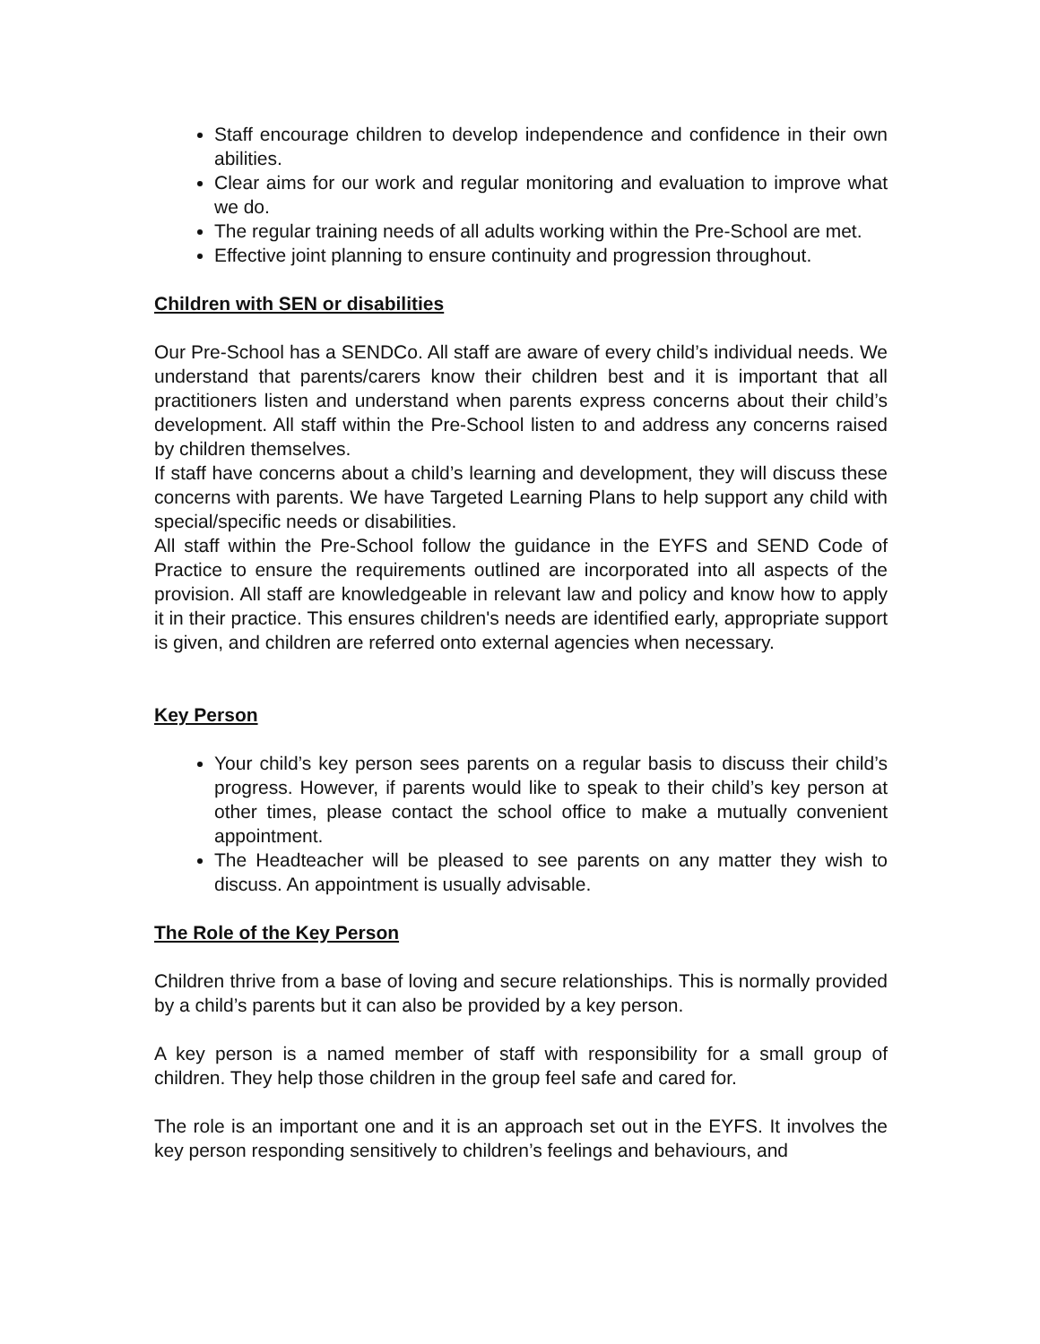Staff encourage children to develop independence and confidence in their own abilities.
Clear aims for our work and regular monitoring and evaluation to improve what we do.
The regular training needs of all adults working within the Pre-School are met.
Effective joint planning to ensure continuity and progression throughout.
Children with SEN or disabilities
Our Pre-School has a SENDCo. All staff are aware of every child’s individual needs. We understand that parents/carers know their children best and it is important that all practitioners listen and understand when parents express concerns about their child’s development. All staff within the Pre-School listen to and address any concerns raised by children themselves.
If staff have concerns about a child’s learning and development, they will discuss these concerns with parents. We have Targeted Learning Plans to help support any child with special/specific needs or disabilities.
All staff within the Pre-School follow the guidance in the EYFS and SEND Code of Practice to ensure the requirements outlined are incorporated into all aspects of the provision. All staff are knowledgeable in relevant law and policy and know how to apply it in their practice. This ensures children's needs are identified early, appropriate support is given, and children are referred onto external agencies when necessary.
Key Person
Your child’s key person sees parents on a regular basis to discuss their child’s progress. However, if parents would like to speak to their child’s key person at other times, please contact the school office to make a mutually convenient appointment.
The Headteacher will be pleased to see parents on any matter they wish to discuss. An appointment is usually advisable.
The Role of the Key Person
Children thrive from a base of loving and secure relationships. This is normally provided by a child’s parents but it can also be provided by a key person.
A key person is a named member of staff with responsibility for a small group of children. They help those children in the group feel safe and cared for.
The role is an important one and it is an approach set out in the EYFS. It involves the key person responding sensitively to children’s feelings and behaviours, and